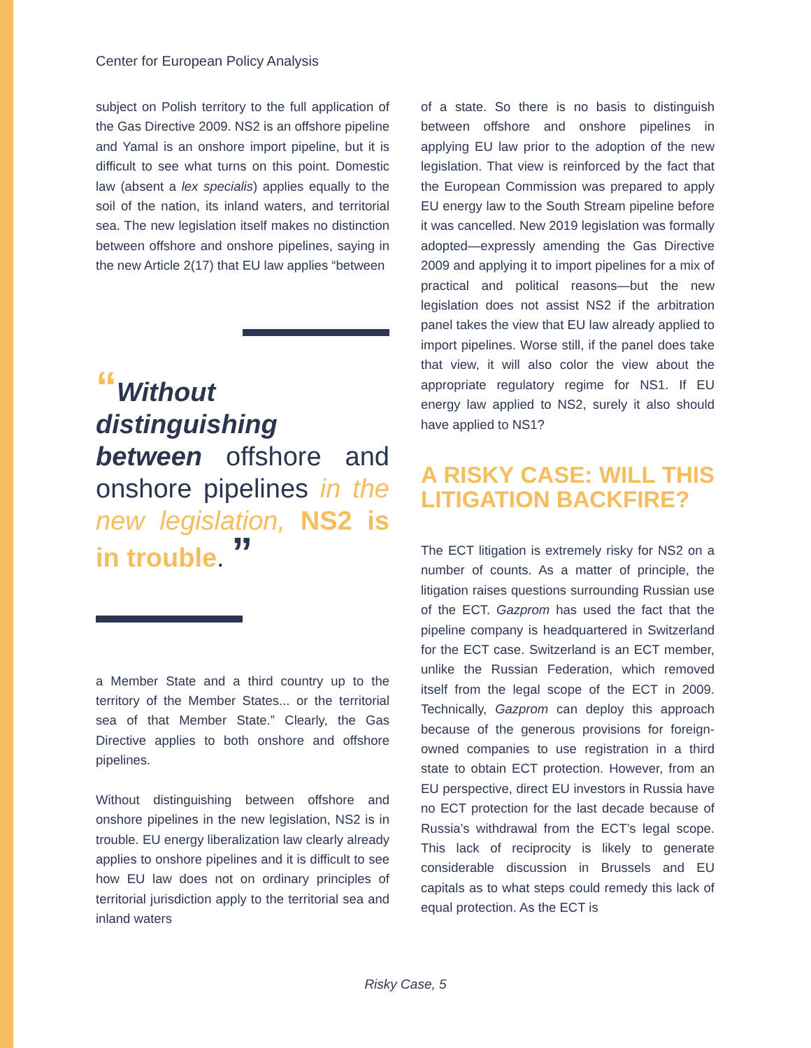Center for European Policy Analysis
subject on Polish territory to the full application of the Gas Directive 2009. NS2 is an offshore pipeline and Yamal is an onshore import pipeline, but it is difficult to see what turns on this point. Domestic law (absent a lex specialis) applies equally to the soil of the nation, its inland waters, and territorial sea. The new legislation itself makes no distinction between offshore and onshore pipelines, saying in the new Article 2(17) that EU law applies “between
“Without distinguishing between offshore and onshore pipelines in the new legislation, NS2 is in trouble. ”
a Member State and a third country up to the territory of the Member States... or the territorial sea of that Member State.” Clearly, the Gas Directive applies to both onshore and offshore pipelines.
Without distinguishing between offshore and onshore pipelines in the new legislation, NS2 is in trouble. EU energy liberalization law clearly already applies to onshore pipelines and it is difficult to see how EU law does not on ordinary principles of territorial jurisdiction apply to the territorial sea and inland waters
of a state. So there is no basis to distinguish between offshore and onshore pipelines in applying EU law prior to the adoption of the new legislation. That view is reinforced by the fact that the European Commission was prepared to apply EU energy law to the South Stream pipeline before it was cancelled. New 2019 legislation was formally adopted—expressly amending the Gas Directive 2009 and applying it to import pipelines for a mix of practical and political reasons—but the new legislation does not assist NS2 if the arbitration panel takes the view that EU law already applied to import pipelines. Worse still, if the panel does take that view, it will also color the view about the appropriate regulatory regime for NS1. If EU energy law applied to NS2, surely it also should have applied to NS1?
A RISKY CASE: WILL THIS LITIGATION BACKFIRE?
The ECT litigation is extremely risky for NS2 on a number of counts. As a matter of principle, the litigation raises questions surrounding Russian use of the ECT. Gazprom has used the fact that the pipeline company is headquartered in Switzerland for the ECT case. Switzerland is an ECT member, unlike the Russian Federation, which removed itself from the legal scope of the ECT in 2009. Technically, Gazprom can deploy this approach because of the generous provisions for foreign-owned companies to use registration in a third state to obtain ECT protection. However, from an EU perspective, direct EU investors in Russia have no ECT protection for the last decade because of Russia’s withdrawal from the ECT’s legal scope. This lack of reciprocity is likely to generate considerable discussion in Brussels and EU capitals as to what steps could remedy this lack of equal protection. As the ECT is
Risky Case, 5